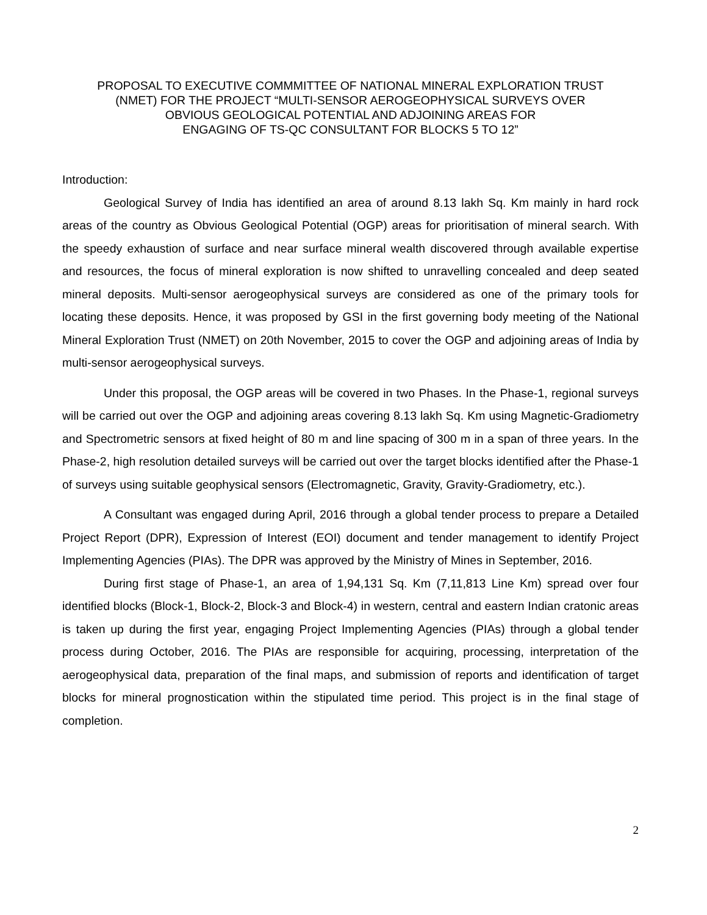PROPOSAL TO EXECUTIVE COMMMITTEE OF NATIONAL MINERAL EXPLORATION TRUST
(NMET) FOR THE PROJECT “MULTI-SENSOR AEROGEOPHYSICAL SURVEYS OVER
OBVIOUS GEOLOGICAL POTENTIAL AND ADJOINING AREAS FOR
ENGAGING OF TS-QC CONSULTANT FOR BLOCKS 5 TO 12”
Introduction:
Geological Survey of India has identified an area of around 8.13 lakh Sq. Km mainly in hard rock areas of the country as Obvious Geological Potential (OGP) areas for prioritisation of mineral search. With the speedy exhaustion of surface and near surface mineral wealth discovered through available expertise and resources, the focus of mineral exploration is now shifted to unravelling concealed and deep seated mineral deposits. Multi-sensor aerogeophysical surveys are considered as one of the primary tools for locating these deposits. Hence, it was proposed by GSI in the first governing body meeting of the National Mineral Exploration Trust (NMET) on 20th November, 2015 to cover the OGP and adjoining areas of India by multi-sensor aerogeophysical surveys.
Under this proposal, the OGP areas will be covered in two Phases. In the Phase-1, regional surveys will be carried out over the OGP and adjoining areas covering 8.13 lakh Sq. Km using Magnetic-Gradiometry and Spectrometric sensors at fixed height of 80 m and line spacing of 300 m in a span of three years. In the Phase-2, high resolution detailed surveys will be carried out over the target blocks identified after the Phase-1 of surveys using suitable geophysical sensors (Electromagnetic, Gravity, Gravity-Gradiometry, etc.).
A Consultant was engaged during April, 2016 through a global tender process to prepare a Detailed Project Report (DPR), Expression of Interest (EOI) document and tender management to identify Project Implementing Agencies (PIAs). The DPR was approved by the Ministry of Mines in September, 2016.
During first stage of Phase-1, an area of 1,94,131 Sq. Km (7,11,813 Line Km) spread over four identified blocks (Block-1, Block-2, Block-3 and Block-4) in western, central and eastern Indian cratonic areas is taken up during the first year, engaging Project Implementing Agencies (PIAs) through a global tender process during October, 2016. The PIAs are responsible for acquiring, processing, interpretation of the aerogeophysical data, preparation of the final maps, and submission of reports and identification of target blocks for mineral prognostication within the stipulated time period. This project is in the final stage of completion.
2